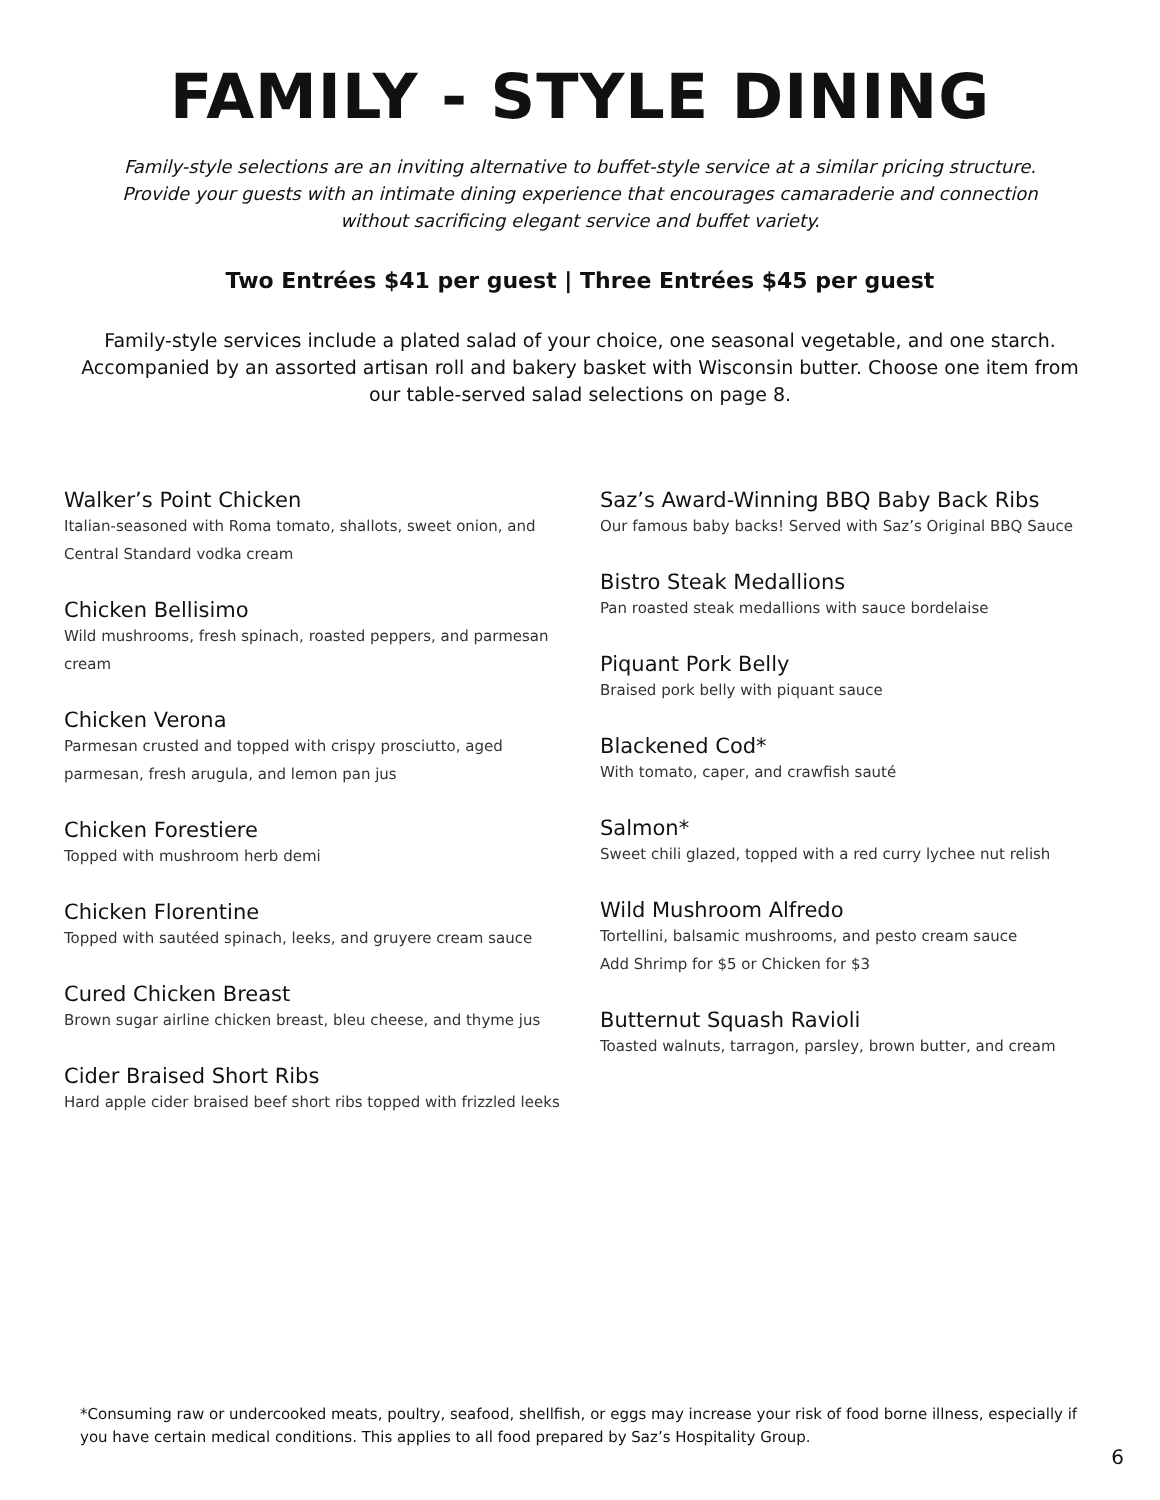FAMILY - STYLE DINING
Family-style selections are an inviting alternative to buffet-style service at a similar pricing structure. Provide your guests with an intimate dining experience that encourages camaraderie and connection without sacrificing elegant service and buffet variety.
Two Entrées $41 per guest | Three Entrées $45 per guest
Family-style services include a plated salad of your choice, one seasonal vegetable, and one starch. Accompanied by an assorted artisan roll and bakery basket with Wisconsin butter. Choose one item from our table-served salad selections on page 8.
Walker’s Point Chicken
Italian-seasoned with Roma tomato, shallots, sweet onion, and Central Standard vodka cream
Chicken Bellisimo
Wild mushrooms, fresh spinach, roasted peppers, and parmesan cream
Chicken Verona
Parmesan crusted and topped with crispy prosciutto, aged parmesan, fresh arugula, and lemon pan jus
Chicken Forestiere
Topped with mushroom herb demi
Chicken Florentine
Topped with sautéed spinach, leeks, and gruyere cream sauce
Cured Chicken Breast
Brown sugar airline chicken breast, bleu cheese, and thyme jus
Cider Braised Short Ribs
Hard apple cider braised beef short ribs topped with frizzled leeks
Saz’s Award-Winning BBQ Baby Back Ribs
Our famous baby backs! Served with Saz’s Original BBQ Sauce
Bistro Steak Medallions
Pan roasted steak medallions with sauce bordelaise
Piquant Pork Belly
Braised pork belly with piquant sauce
Blackened Cod*
With tomato, caper, and crawfish sauté
Salmon*
Sweet chili glazed, topped with a red curry lychee nut relish
Wild Mushroom Alfredo
Tortellini, balsamic mushrooms, and pesto cream sauce
Add Shrimp for $5 or Chicken for $3
Butternut Squash Ravioli
Toasted walnuts, tarragon, parsley, brown butter, and cream
*Consuming raw or undercooked meats, poultry, seafood, shellfish, or eggs may increase your risk of food borne illness, especially if you have certain medical conditions. This applies to all food prepared by Saz’s Hospitality Group.
6